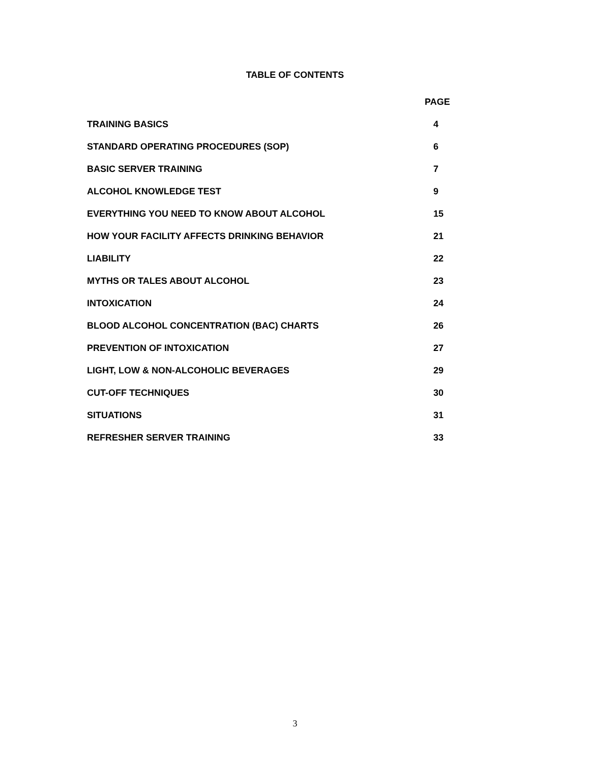TABLE OF CONTENTS
| | PAGE |
| --- | --- |
| TRAINING BASICS | 4 |
| STANDARD OPERATING PROCEDURES (SOP) | 6 |
| BASIC SERVER TRAINING | 7 |
| ALCOHOL KNOWLEDGE TEST | 9 |
| EVERYTHING YOU NEED TO KNOW ABOUT ALCOHOL | 15 |
| HOW YOUR FACILITY AFFECTS DRINKING BEHAVIOR | 21 |
| LIABILITY | 22 |
| MYTHS OR TALES ABOUT ALCOHOL | 23 |
| INTOXICATION | 24 |
| BLOOD ALCOHOL CONCENTRATION (BAC) CHARTS | 26 |
| PREVENTION OF INTOXICATION | 27 |
| LIGHT, LOW & NON-ALCOHOLIC BEVERAGES | 29 |
| CUT-OFF TECHNIQUES | 30 |
| SITUATIONS | 31 |
| REFRESHER SERVER TRAINING | 33 |
3